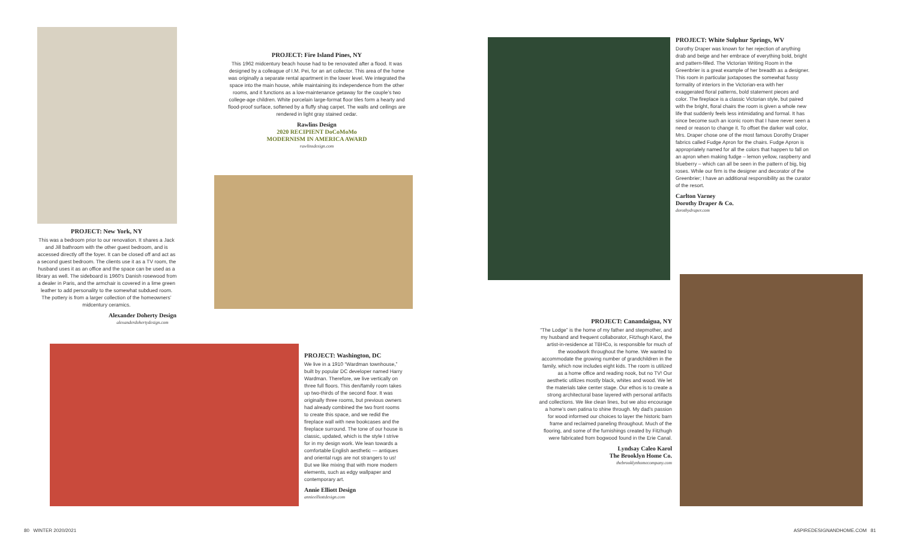PROJECT: Fire Island Pines, NY
This 1962 midcentury beach house had to be renovated after a flood. It was designed by a colleague of I.M. Pei, for an art collector. This area of the home was originally a separate rental apartment in the lower level. We integrated the space into the main house, while maintaining its independence from the other rooms, and it functions as a low-maintenance getaway for the couple’s two college-age children. White porcelain large-format floor tiles form a hearty and flood-proof surface, softened by a fluffy shag carpet. The walls and ceilings are rendered in light gray stained cedar.
Rawlins Design
2020 RECIPIENT DoCoMoMo
MODERNISM IN AMERICA AWARD
rawlinsdesign.com
PROJECT: New York, NY
This was a bedroom prior to our renovation. It shares a Jack and Jill bathroom with the other guest bedroom, and is accessed directly off the foyer. It can be closed off and act as a second guest bedroom. The clients use it as a TV room, the husband uses it as an office and the space can be used as a library as well. The sideboard is 1960’s Danish rosewood from a dealer in Paris, and the armchair is covered in a lime green leather to add personality to the somewhat subdued room. The pottery is from a larger collection of the homeowners’ midcentury ceramics.
Alexander Doherty Design
alexanderdohertydesign.com
PROJECT: Washington, DC
We live in a 1910 “Wardman townhouse,” built by popular DC developer named Harry Wardman. Therefore, we live vertically on three full floors. This den/family room takes up two-thirds of the second floor. It was originally three rooms, but previous owners had already combined the two front rooms to create this space, and we redid the fireplace wall with new bookcases and the fireplace surround. The tone of our house is classic, updated, which is the style I strive for in my design work. We lean towards a comfortable English aesthetic — antiques and oriental rugs are not strangers to us! But we like mixing that with more modern elements, such as edgy wallpaper and contemporary art.
Annie Elliott Design
annieelliottdesign.com
PROJECT: White Sulphur Springs, WV
Dorothy Draper was known for her rejection of anything drab and beige and her embrace of everything bold, bright and pattern-filled. The Victorian Writing Room in the Greenbrier is a great example of her breadth as a designer. This room in particular juxtaposes the somewhat fussy formality of interiors in the Victorian-era with her exaggerated floral patterns, bold statement pieces and color. The fireplace is a classic Victorian style, but paired with the bright, floral chairs the room is given a whole new life that suddenly feels less intimidating and formal. It has since become such an iconic room that I have never seen a need or reason to change it. To offset the darker wall color, Mrs. Draper chose one of the most famous Dorothy Draper fabrics called Fudge Apron for the chairs. Fudge Apron is appropriately named for all the colors that happen to fall on an apron when making fudge – lemon yellow, raspberry and blueberry – which can all be seen in the pattern of big, big roses. While our firm is the designer and decorator of the Greenbrier; I have an additional responsibility as the curator of the resort.
Carlton Varney
Dorothy Draper & Co.
dorothydraper.com
PROJECT: Canandaigua, NY
“The Lodge” is the home of my father and stepmother, and my husband and frequent collaborator, Fitzhugh Karol, the artist-in-residence at TBHCo, is responsible for much of the woodwork throughout the home. We wanted to accommodate the growing number of grandchildren in the family, which now includes eight kids. The room is utilized as a home office and reading nook, but no TV! Our aesthetic utilizes mostly black, whites and wood. We let the materials take center stage. Our ethos is to create a strong architectural base layered with personal artifacts and collections. We like clean lines, but we also encourage a home’s own patina to shine through. My dad’s passion for wood informed our choices to layer the historic barn frame and reclaimed paneling throughout. Much of the flooring, and some of the furnishings created by Fitzhugh were fabricated from bogwood found in the Erie Canal.
Lyndsay Caleo Karol
The Brooklyn Home Co.
thebrooklynhomecompany.com
80 WINTER 2020/2021 ASPIREDESIGNANDHOME.COM 81